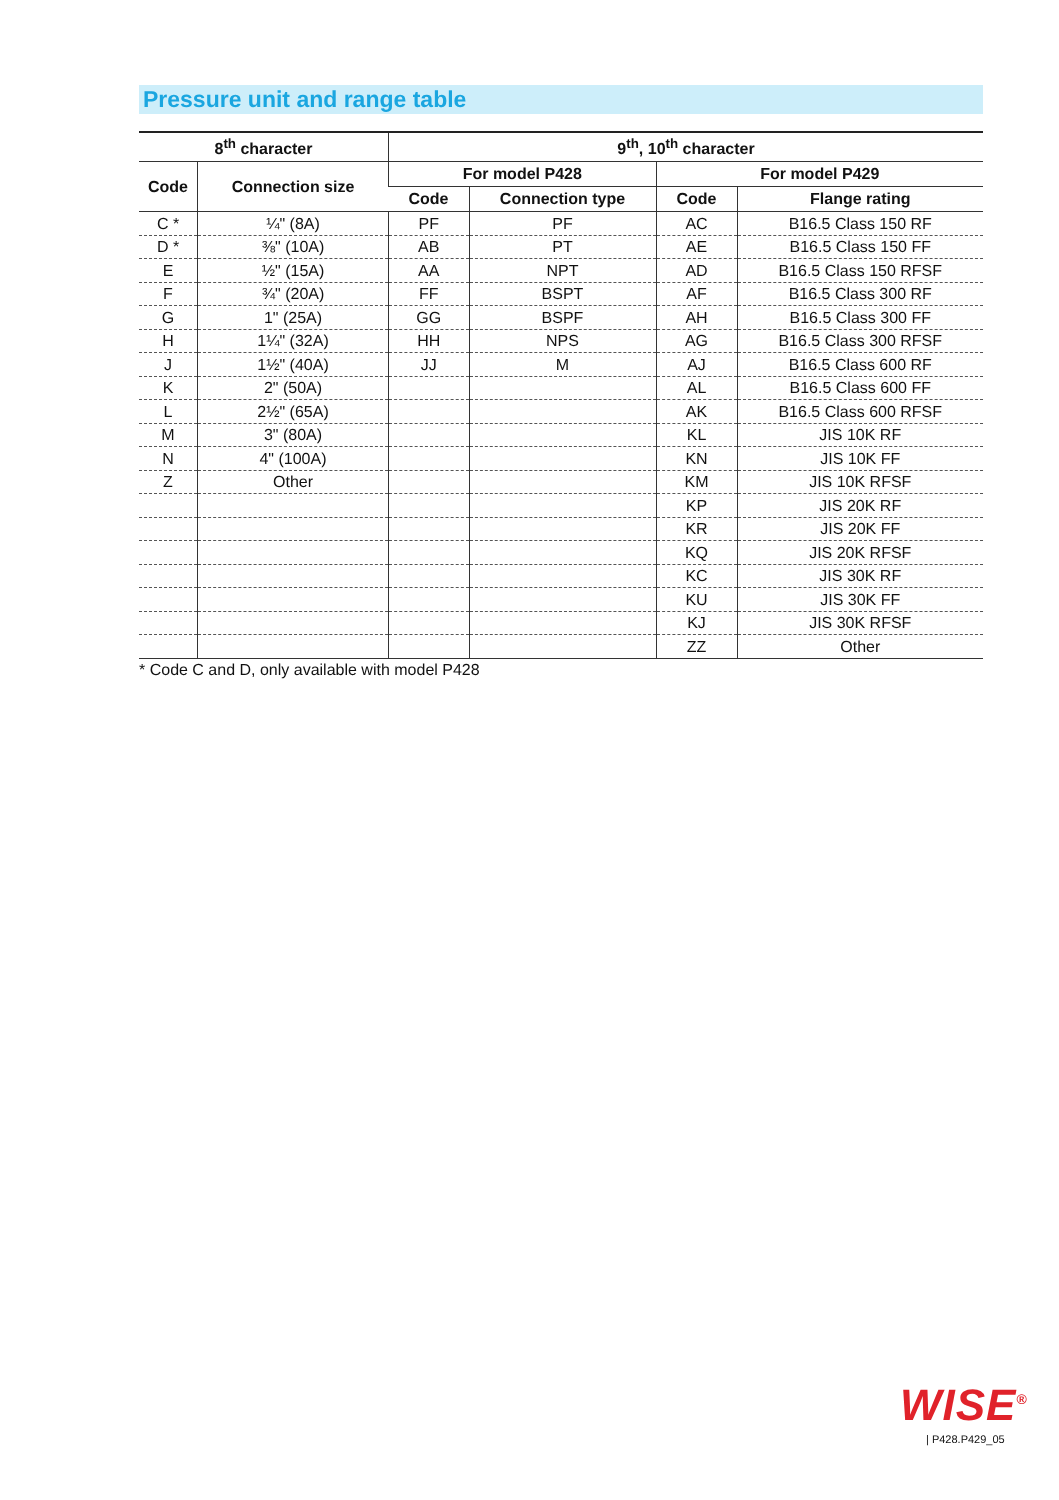Pressure unit and range table
| 8<sup>th</sup> character | | 9<sup>th</sup>, 10<sup>th</sup> character | | | |
| --- | --- | --- | --- | --- | --- |
| Code | Connection size | For model P428 | | For model P429 | |
| | | Code | Connection type | Code | Flange rating |
| C * | ¼" (8A) | PF | PF | AC | B16.5 Class 150 RF |
| D * | ⅜" (10A) | AB | PT | AE | B16.5 Class 150 FF |
| E | ½" (15A) | AA | NPT | AD | B16.5 Class 150 RFSF |
| F | ¾" (20A) | FF | BSPT | AF | B16.5 Class 300 RF |
| G | 1" (25A) | GG | BSPF | AH | B16.5 Class 300 FF |
| H | 1¼" (32A) | HH | NPS | AG | B16.5 Class 300 RFSF |
| J | 1½" (40A) | JJ | M | AJ | B16.5 Class 600 RF |
| K | 2" (50A) | | | AL | B16.5 Class 600 FF |
| L | 2½" (65A) | | | AK | B16.5 Class 600 RFSF |
| M | 3" (80A) | | | KL | JIS 10K RF |
| N | 4" (100A) | | | KN | JIS 10K FF |
| Z | Other | | | KM | JIS 10K RFSF |
| | | | | KP | JIS 20K RF |
| | | | | KR | JIS 20K FF |
| | | | | KQ | JIS 20K RFSF |
| | | | | KC | JIS 30K RF |
| | | | | KU | JIS 30K FF |
| | | | | KJ | JIS 30K RFSF |
| | | | | ZZ | Other |
* Code C and D, only available with model P428
WISE<sup>®</sup>
| P428.P429_05